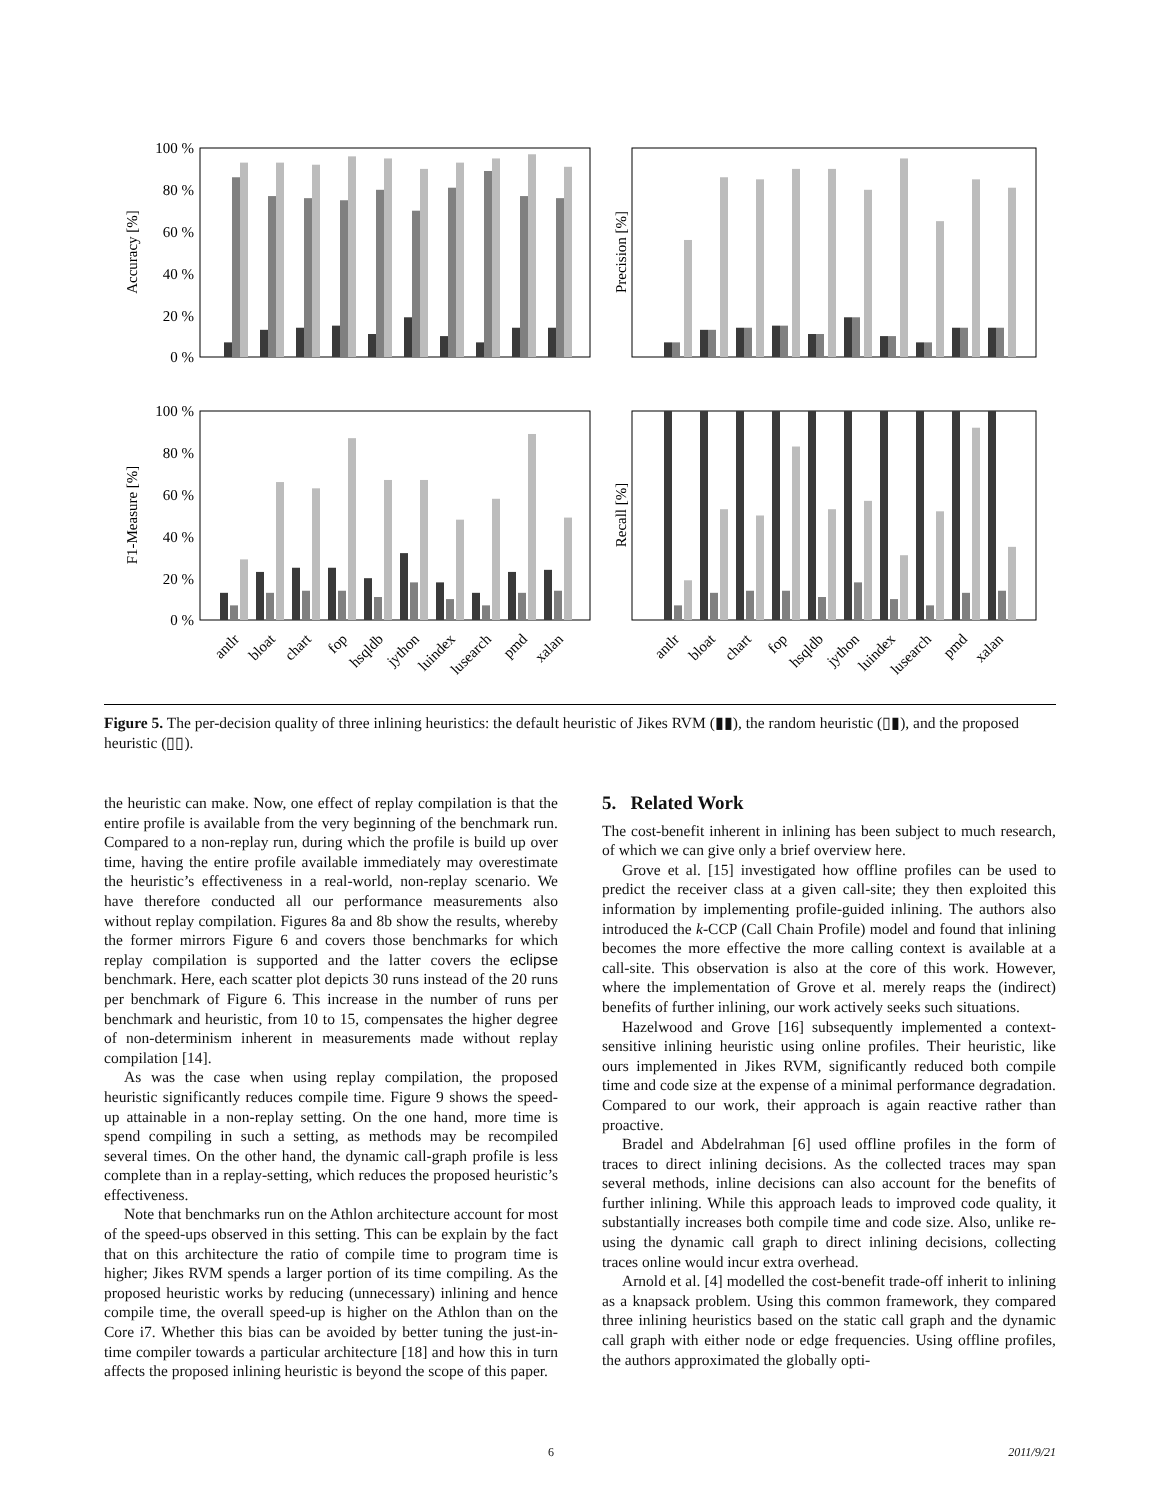100 %
80 %
60 %
40 %
20 %
0 %
100 %
80 %
60 %
40 %
20 %
0 %
Accuracy [%]
Precision [%]
F1-Measure [%]
Recall [%]
antlr
bloat
chart
fop
hsqldb
jython
luindex
lusearch
pmd
xalan
antlr
bloat
chart
fop
hsqldb
jython
luindex
lusearch
pmd
xalan
Figure 5. The per-decision quality of three inlining heuristics: the default heuristic of Jikes RVM (▮▮), the random heuristic (▯▮), and the proposed heuristic (▯▯).
the heuristic can make. Now, one effect of replay compilation is that the entire profile is available from the very beginning of the benchmark run. Compared to a non-replay run, during which the profile is build up over time, having the entire profile available immediately may overestimate the heuristic’s effectiveness in a real-world, non-replay scenario. We have therefore conducted all our performance measurements also without replay compilation. Figures 8a and 8b show the results, whereby the former mirrors Figure 6 and covers those benchmarks for which replay compilation is supported and the latter covers the eclipse benchmark. Here, each scatter plot depicts 30 runs instead of the 20 runs per benchmark of Figure 6. This increase in the number of runs per benchmark and heuristic, from 10 to 15, compensates the higher degree of non-determinism inherent in measurements made without replay compilation [14].
As was the case when using replay compilation, the proposed heuristic significantly reduces compile time. Figure 9 shows the speed-up attainable in a non-replay setting. On the one hand, more time is spend compiling in such a setting, as methods may be recompiled several times. On the other hand, the dynamic call-graph profile is less complete than in a replay-setting, which reduces the proposed heuristic’s effectiveness.
Note that benchmarks run on the Athlon architecture account for most of the speed-ups observed in this setting. This can be explain by the fact that on this architecture the ratio of compile time to program time is higher; Jikes RVM spends a larger portion of its time compiling. As the proposed heuristic works by reducing (unnecessary) inlining and hence compile time, the overall speed-up is higher on the Athlon than on the Core i7. Whether this bias can be avoided by better tuning the just-in-time compiler towards a particular architecture [18] and how this in turn affects the proposed inlining heuristic is beyond the scope of this paper.
5. Related Work
The cost-benefit inherent in inlining has been subject to much research, of which we can give only a brief overview here.
Grove et al. [15] investigated how offline profiles can be used to predict the receiver class at a given call-site; they then exploited this information by implementing profile-guided inlining. The authors also introduced the k-CCP (Call Chain Profile) model and found that inlining becomes the more effective the more calling context is available at a call-site. This observation is also at the core of this work. However, where the implementation of Grove et al. merely reaps the (indirect) benefits of further inlining, our work actively seeks such situations.
Hazelwood and Grove [16] subsequently implemented a context-sensitive inlining heuristic using online profiles. Their heuristic, like ours implemented in Jikes RVM, significantly reduced both compile time and code size at the expense of a minimal performance degradation. Compared to our work, their approach is again reactive rather than proactive.
Bradel and Abdelrahman [6] used offline profiles in the form of traces to direct inlining decisions. As the collected traces may span several methods, inline decisions can also account for the benefits of further inlining. While this approach leads to improved code quality, it substantially increases both compile time and code size. Also, unlike re-using the dynamic call graph to direct inlining decisions, collecting traces online would incur extra overhead.
Arnold et al. [4] modelled the cost-benefit trade-off inherit to inlining as a knapsack problem. Using this common framework, they compared three inlining heuristics based on the static call graph and the dynamic call graph with either node or edge frequencies. Using offline profiles, the authors approximated the globally opti-
6 2011/9/21